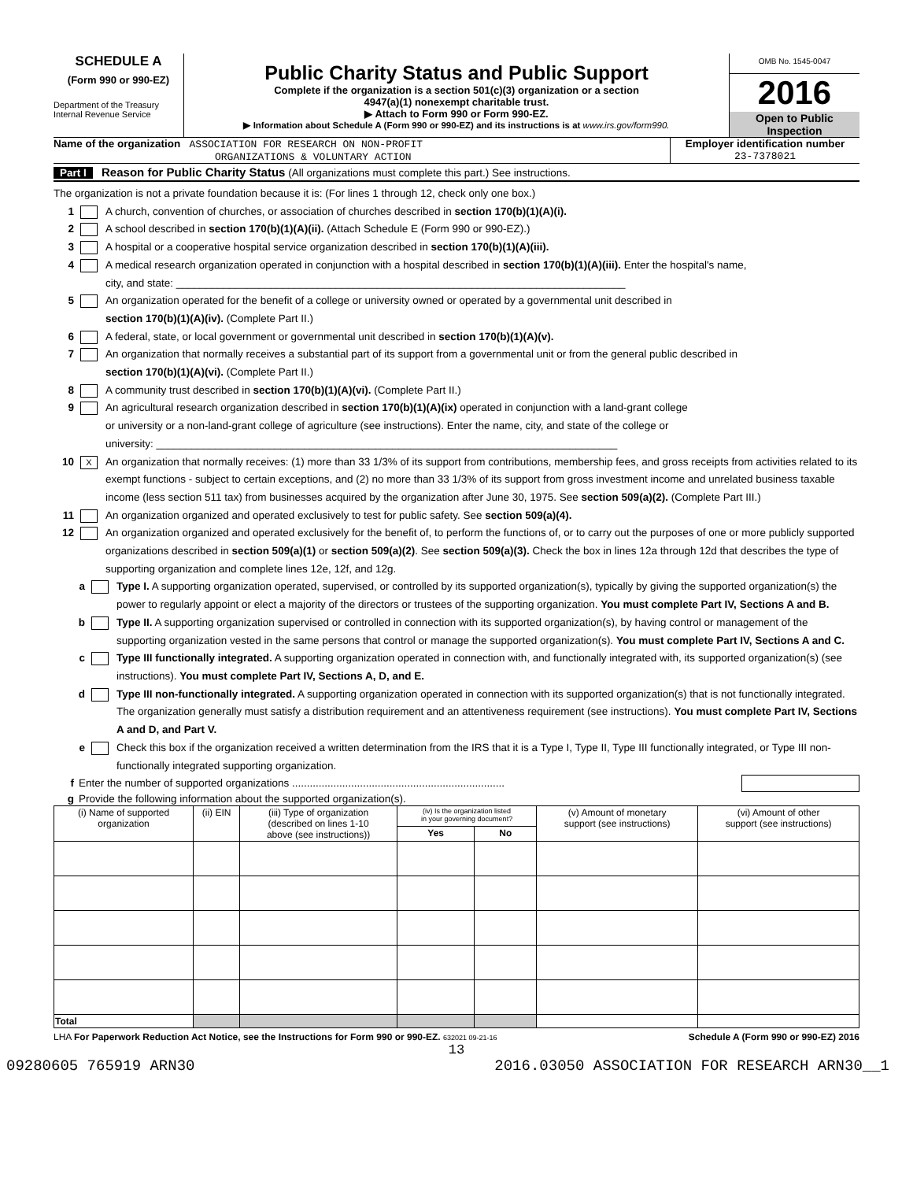SCHEDULE A
(Form 990 or 990-EZ)
Department of the Treasury
Internal Revenue Service
Public Charity Status and Public Support
Complete if the organization is a section 501(c)(3) organization or a section
4947(a)(1) nonexempt charitable trust.
▶ Attach to Form 990 or Form 990-EZ.
▶ Information about Schedule A (Form 990 or 990-EZ) and its instructions is at www.irs.gov/form990.
OMB No. 1545-0047
2016
Open to Public
Inspection
Name of the organization ASSOCIATION FOR RESEARCH ON NON-PROFIT
ORGANIZATIONS & VOLUNTARY ACTION
Employer identification number
23-7378021
Part I Reason for Public Charity Status (All organizations must complete this part.) See instructions.
The organization is not a private foundation because it is: (For lines 1 through 12, check only one box.)
1 A church, convention of churches, or association of churches described in section 170(b)(1)(A)(i).
2 A school described in section 170(b)(1)(A)(ii). (Attach Schedule E (Form 990 or 990-EZ).)
3 A hospital or a cooperative hospital service organization described in section 170(b)(1)(A)(iii).
4 A medical research organization operated in conjunction with a hospital described in section 170(b)(1)(A)(iii). Enter the hospital's name,
city, and state: ____________________________________________________________________________
5 An organization operated for the benefit of a college or university owned or operated by a governmental unit described in
section 170(b)(1)(A)(iv). (Complete Part II.)
6 A federal, state, or local government or governmental unit described in section 170(b)(1)(A)(v).
7 An organization that normally receives a substantial part of its support from a governmental unit or from the general public described in
section 170(b)(1)(A)(vi). (Complete Part II.)
8 A community trust described in section 170(b)(1)(A)(vi). (Complete Part II.)
9 An agricultural research organization described in section 170(b)(1)(A)(ix) operated in conjunction with a land-grant college
or university or a non-land-grant college of agriculture (see instructions). Enter the name, city, and state of the college or
university: ______________________________________________________________________________
10 X An organization that normally receives: (1) more than 33 1/3% of its support from contributions, membership fees, and gross receipts from activities related to its exempt functions - subject to certain exceptions, and (2) no more than 33 1/3% of its support from gross investment income and unrelated business taxable income (less section 511 tax) from businesses acquired by the organization after June 30, 1975. See section 509(a)(2). (Complete Part III.)
11 An organization organized and operated exclusively to test for public safety. See section 509(a)(4).
12 An organization organized and operated exclusively for the benefit of, to perform the functions of, or to carry out the purposes of one or more publicly supported organizations described in section 509(a)(1) or section 509(a)(2). See section 509(a)(3). Check the box in lines 12a through 12d that describes the type of supporting organization and complete lines 12e, 12f, and 12g.
a Type I. A supporting organization operated, supervised, or controlled by its supported organization(s), typically by giving the supported organization(s) the power to regularly appoint or elect a majority of the directors or trustees of the supporting organization. You must complete Part IV, Sections A and B.
b Type II. A supporting organization supervised or controlled in connection with its supported organization(s), by having control or management of the supporting organization vested in the same persons that control or manage the supported organization(s). You must complete Part IV, Sections A and C.
c Type III functionally integrated. A supporting organization operated in connection with, and functionally integrated with, its supported organization(s) (see instructions). You must complete Part IV, Sections A, D, and E.
d Type III non-functionally integrated. A supporting organization operated in connection with its supported organization(s) that is not functionally integrated. The organization generally must satisfy a distribution requirement and an attentiveness requirement (see instructions). You must complete Part IV, Sections A and D, and Part V.
e Check this box if the organization received a written determination from the IRS that it is a Type I, Type II, Type III functionally integrated, or Type III non-functionally integrated supporting organization.
f Enter the number of supported organizations ........................................................................
g Provide the following information about the supported organization(s).
| (i) Name of supported organization | (ii) EIN | (iii) Type of organization (described on lines 1-10 above (see instructions)) | (iv) Is the organization listed in your governing document? | | (v) Amount of monetary support (see instructions) | (vi) Amount of other support (see instructions) |
| --- | --- | --- | --- | --- | --- | --- |
| | | | Yes | No | | |
| Total | | | | | | |
LHA For Paperwork Reduction Act Notice, see the Instructions for Form 990 or 990-EZ. 632021 09-21-16 Schedule A (Form 990 or 990-EZ) 2016
13
09280605 765919 ARN30 2016.03050 ASSOCIATION FOR RESEARCH ARN30__1